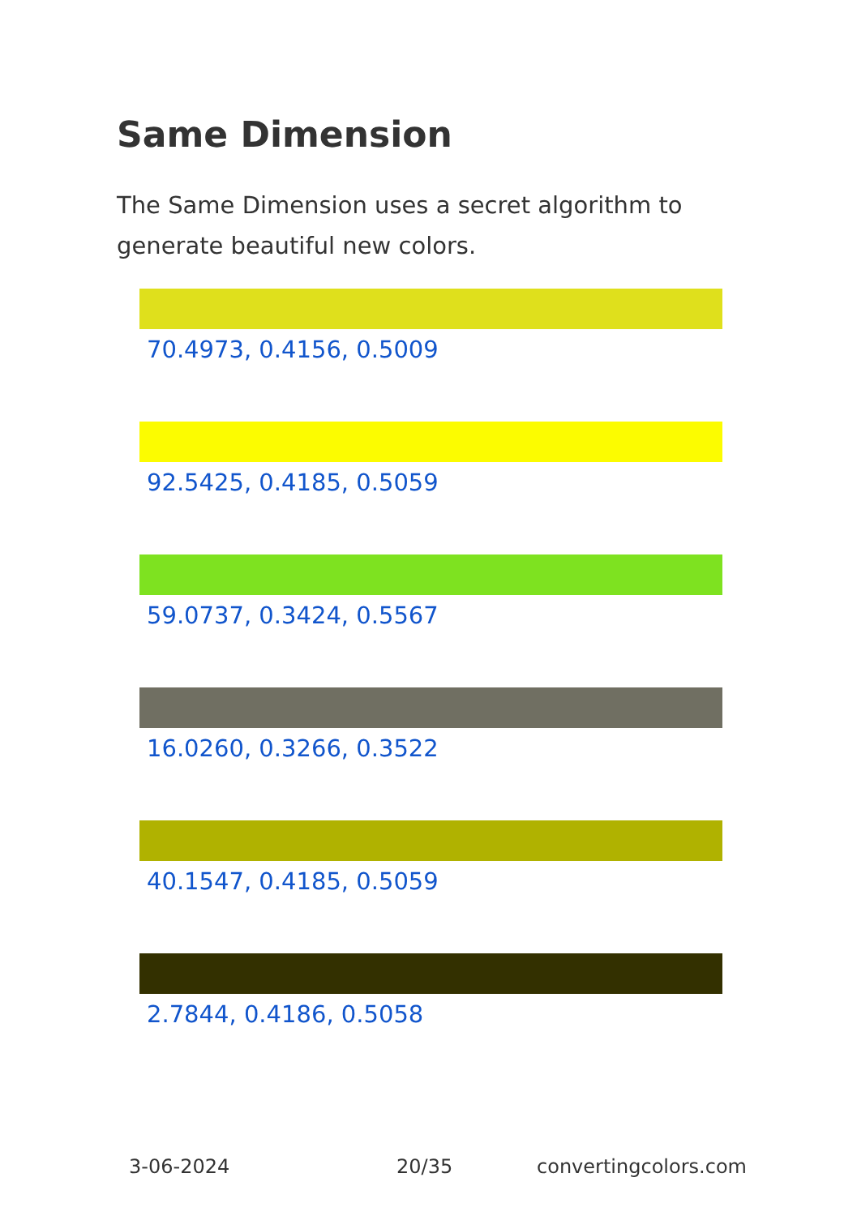Same Dimension
The Same Dimension uses a secret algorithm to generate beautiful new colors.
70.4973, 0.4156, 0.5009
92.5425, 0.4185, 0.5059
59.0737, 0.3424, 0.5567
16.0260, 0.3266, 0.3522
40.1547, 0.4185, 0.5059
2.7844, 0.4186, 0.5058
3-06-2024 20/35 convertingcolors.com